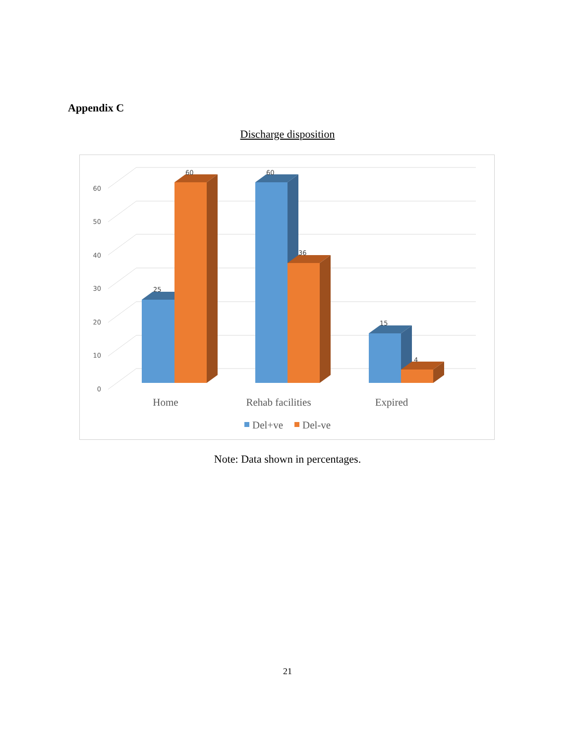Appendix C
Discharge disposition
60
50
40
30
20
10
0
25
60
60
36
15
4
Home
Rehab facilities
Expired
Del+ve
Del-ve
Note: Data shown in percentages.
21